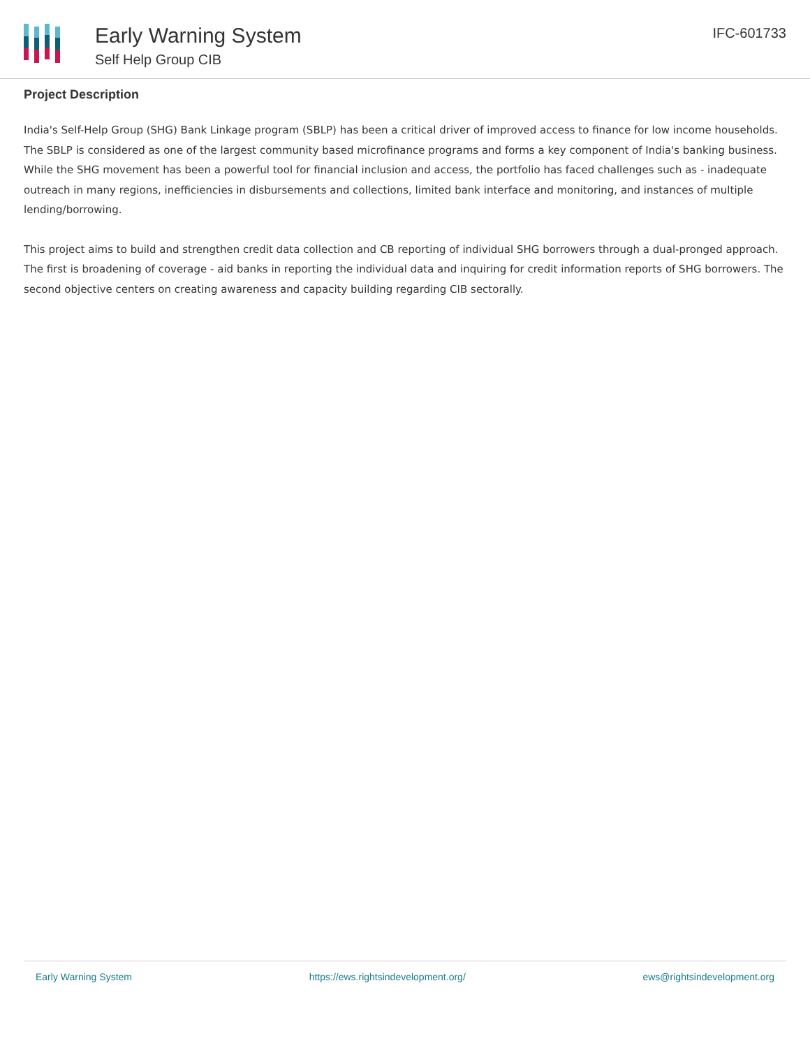Early Warning System
Self Help Group CIB
IFC-601733
Project Description
India's Self-Help Group (SHG) Bank Linkage program (SBLP) has been a critical driver of improved access to finance for low income households. The SBLP is considered as one of the largest community based microfinance programs and forms a key component of India's banking business.
While the SHG movement has been a powerful tool for financial inclusion and access, the portfolio has faced challenges such as - inadequate outreach in many regions, inefficiencies in disbursements and collections, limited bank interface and monitoring, and instances of multiple lending/borrowing.
This project aims to build and strengthen credit data collection and CB reporting of individual SHG borrowers through a dual-pronged approach. The first is broadening of coverage - aid banks in reporting the individual data and inquiring for credit information reports of SHG borrowers. The second objective centers on creating awareness and capacity building regarding CIB sectorally.
Early Warning System https://ews.rightsindevelopment.org/ ews@rightsindevelopment.org